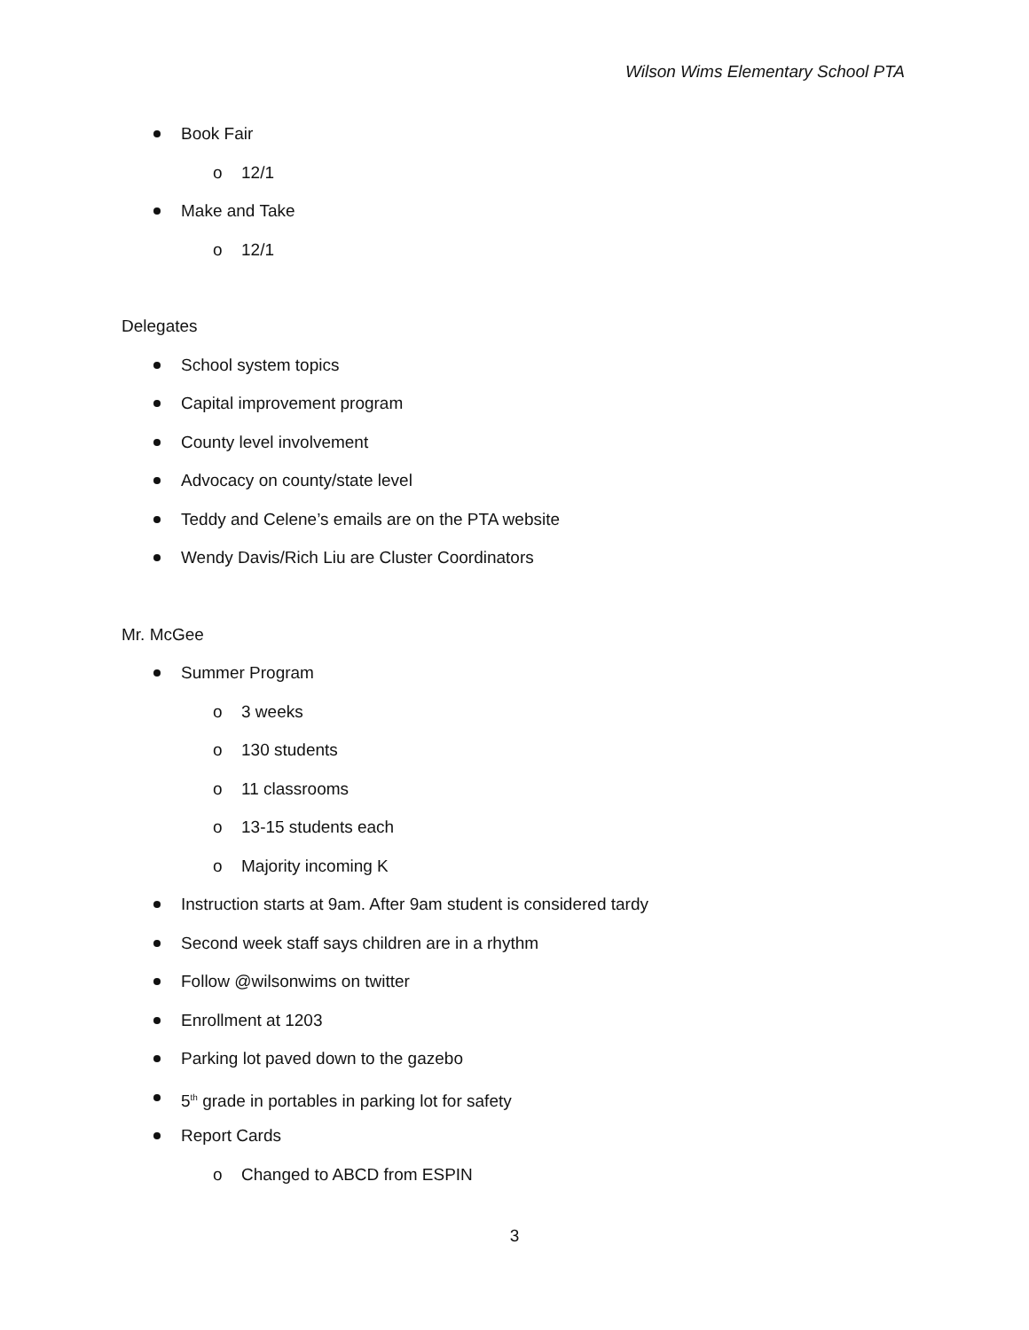Wilson Wims Elementary School PTA
Book Fair
o 12/1
Make and Take
o 12/1
Delegates
School system topics
Capital improvement program
County level involvement
Advocacy on county/state level
Teddy and Celene’s emails are on the PTA website
Wendy Davis/Rich Liu are Cluster Coordinators
Mr. McGee
Summer Program
o 3 weeks
o 130 students
o 11 classrooms
o 13-15 students each
o Majority incoming K
Instruction starts at 9am. After 9am student is considered tardy
Second week staff says children are in a rhythm
Follow @wilsonwims on twitter
Enrollment at 1203
Parking lot paved down to the gazebo
5<sup>th</sup> grade in portables in parking lot for safety
Report Cards
o Changed to ABCD from ESPIN
3